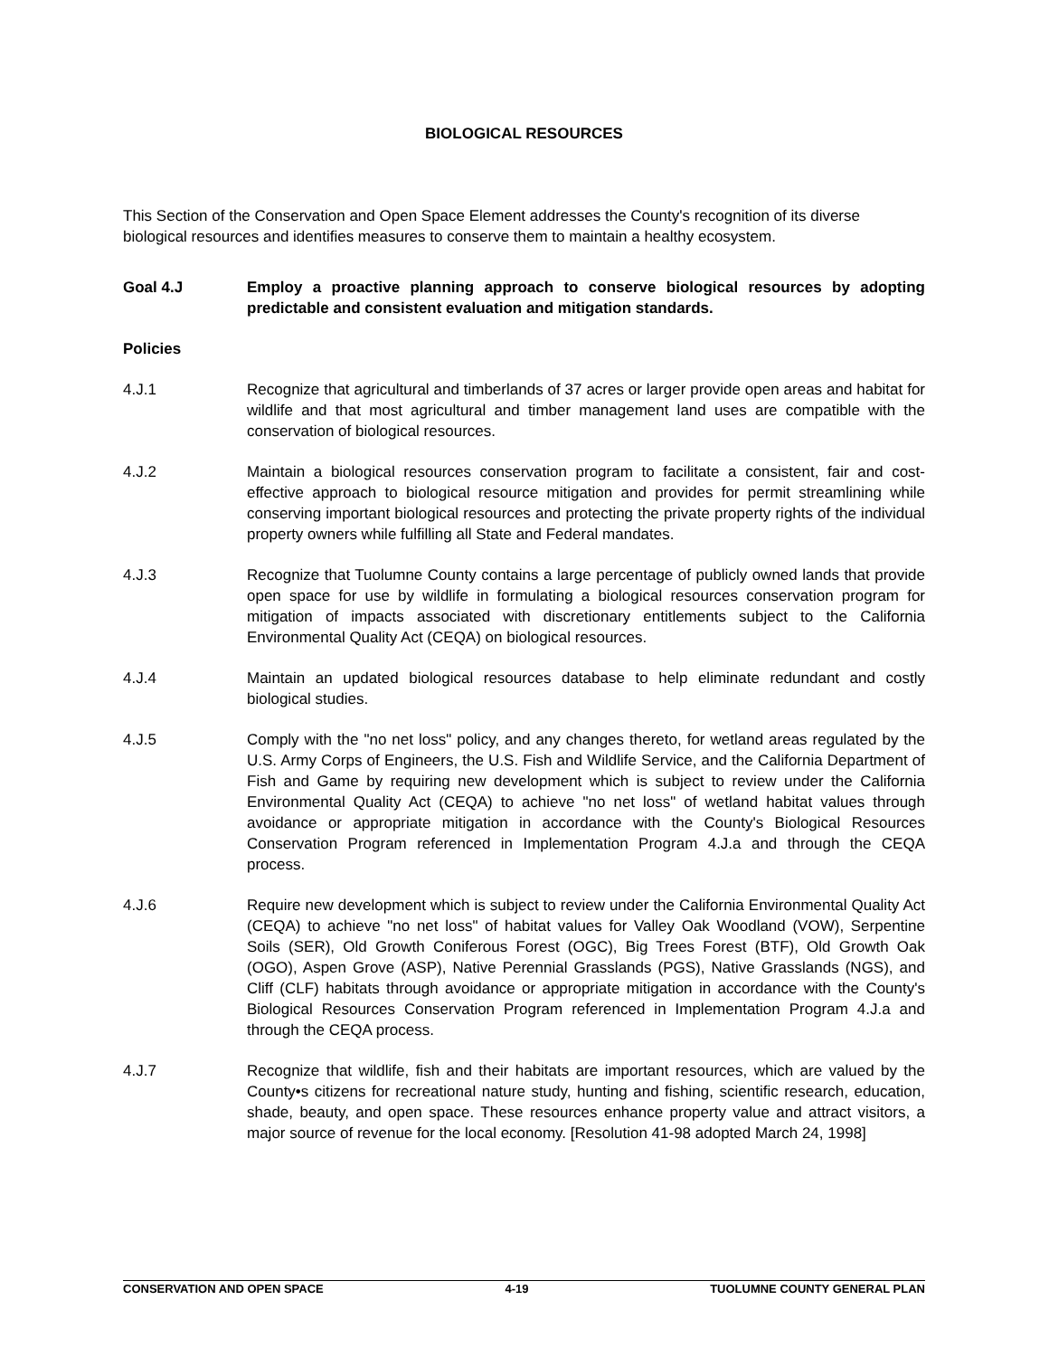BIOLOGICAL RESOURCES
This Section of the Conservation and Open Space Element addresses the County's recognition of its diverse biological resources and identifies measures to conserve them to maintain a healthy ecosystem.
Goal 4.J Employ a proactive planning approach to conserve biological resources by adopting predictable and consistent evaluation and mitigation standards.
Policies
4.J.1 Recognize that agricultural and timberlands of 37 acres or larger provide open areas and habitat for wildlife and that most agricultural and timber management land uses are compatible with the conservation of biological resources.
4.J.2 Maintain a biological resources conservation program to facilitate a consistent, fair and cost-effective approach to biological resource mitigation and provides for permit streamlining while conserving important biological resources and protecting the private property rights of the individual property owners while fulfilling all State and Federal mandates.
4.J.3 Recognize that Tuolumne County contains a large percentage of publicly owned lands that provide open space for use by wildlife in formulating a biological resources conservation program for mitigation of impacts associated with discretionary entitlements subject to the California Environmental Quality Act (CEQA) on biological resources.
4.J.4 Maintain an updated biological resources database to help eliminate redundant and costly biological studies.
4.J.5 Comply with the "no net loss" policy, and any changes thereto, for wetland areas regulated by the U.S. Army Corps of Engineers, the U.S. Fish and Wildlife Service, and the California Department of Fish and Game by requiring new development which is subject to review under the California Environmental Quality Act (CEQA) to achieve "no net loss" of wetland habitat values through avoidance or appropriate mitigation in accordance with the County's Biological Resources Conservation Program referenced in Implementation Program 4.J.a and through the CEQA process.
4.J.6 Require new development which is subject to review under the California Environmental Quality Act (CEQA) to achieve "no net loss" of habitat values for Valley Oak Woodland (VOW), Serpentine Soils (SER), Old Growth Coniferous Forest (OGC), Big Trees Forest (BTF), Old Growth Oak (OGO), Aspen Grove (ASP), Native Perennial Grasslands (PGS), Native Grasslands (NGS), and Cliff (CLF) habitats through avoidance or appropriate mitigation in accordance with the County's Biological Resources Conservation Program referenced in Implementation Program 4.J.a and through the CEQA process.
4.J.7 Recognize that wildlife, fish and their habitats are important resources, which are valued by the County•s citizens for recreational nature study, hunting and fishing, scientific research, education, shade, beauty, and open space. These resources enhance property value and attract visitors, a major source of revenue for the local economy. [Resolution 41-98 adopted March 24, 1998]
CONSERVATION AND OPEN SPACE 4-19 TUOLUMNE COUNTY GENERAL PLAN